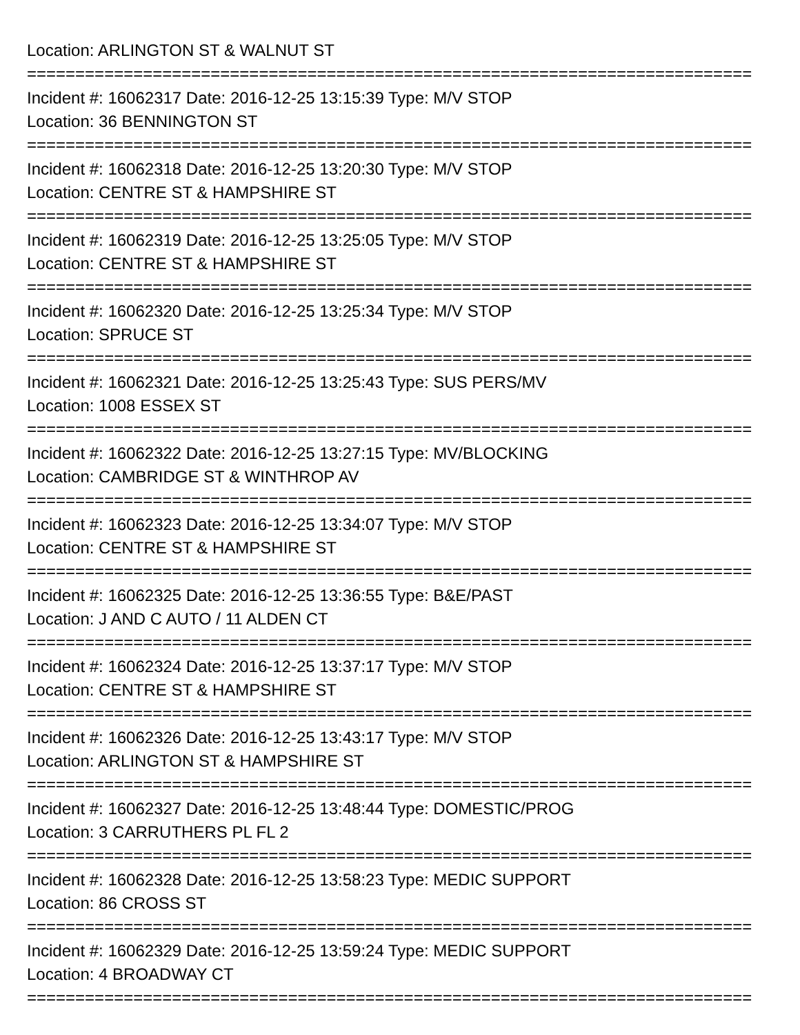Location: ARLINGTON ST & WALNUT ST
===========================================================================
Incident #: 16062317 Date: 2016-12-25 13:15:39 Type: M/V STOP
Location: 36 BENNINGTON ST
===========================================================================
Incident #: 16062318 Date: 2016-12-25 13:20:30 Type: M/V STOP
Location: CENTRE ST & HAMPSHIRE ST
===========================================================================
Incident #: 16062319 Date: 2016-12-25 13:25:05 Type: M/V STOP
Location: CENTRE ST & HAMPSHIRE ST
===========================================================================
Incident #: 16062320 Date: 2016-12-25 13:25:34 Type: M/V STOP
Location: SPRUCE ST
===========================================================================
Incident #: 16062321 Date: 2016-12-25 13:25:43 Type: SUS PERS/MV
Location: 1008 ESSEX ST
===========================================================================
Incident #: 16062322 Date: 2016-12-25 13:27:15 Type: MV/BLOCKING
Location: CAMBRIDGE ST & WINTHROP AV
===========================================================================
Incident #: 16062323 Date: 2016-12-25 13:34:07 Type: M/V STOP
Location: CENTRE ST & HAMPSHIRE ST
===========================================================================
Incident #: 16062325 Date: 2016-12-25 13:36:55 Type: B&E/PAST
Location: J AND C AUTO / 11 ALDEN CT
===========================================================================
Incident #: 16062324 Date: 2016-12-25 13:37:17 Type: M/V STOP
Location: CENTRE ST & HAMPSHIRE ST
===========================================================================
Incident #: 16062326 Date: 2016-12-25 13:43:17 Type: M/V STOP
Location: ARLINGTON ST & HAMPSHIRE ST
===========================================================================
Incident #: 16062327 Date: 2016-12-25 13:48:44 Type: DOMESTIC/PROG
Location: 3 CARRUTHERS PL FL 2
===========================================================================
Incident #: 16062328 Date: 2016-12-25 13:58:23 Type: MEDIC SUPPORT
Location: 86 CROSS ST
===========================================================================
Incident #: 16062329 Date: 2016-12-25 13:59:24 Type: MEDIC SUPPORT
Location: 4 BROADWAY CT
===========================================================================